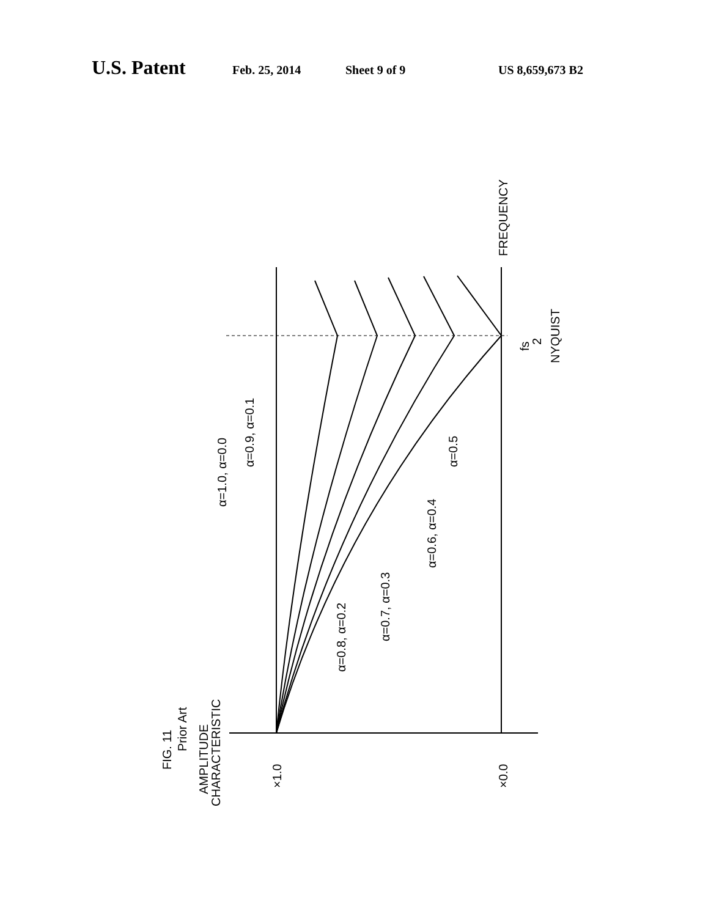U.S. Patent Feb. 25, 2014 Sheet 9 of 9 US 8,659,673 B2
FIG. 11
Prior Art
AMPLITUDE
CHARACTERISTIC
×1.0
×0.0
FREQUENCY
fs
2
NYQUIST
α=1.0, α=0.0
α=0.9, α=0.1
α=0.8, α=0.2
α=0.7, α=0.3
α=0.6, α=0.4
α=0.5